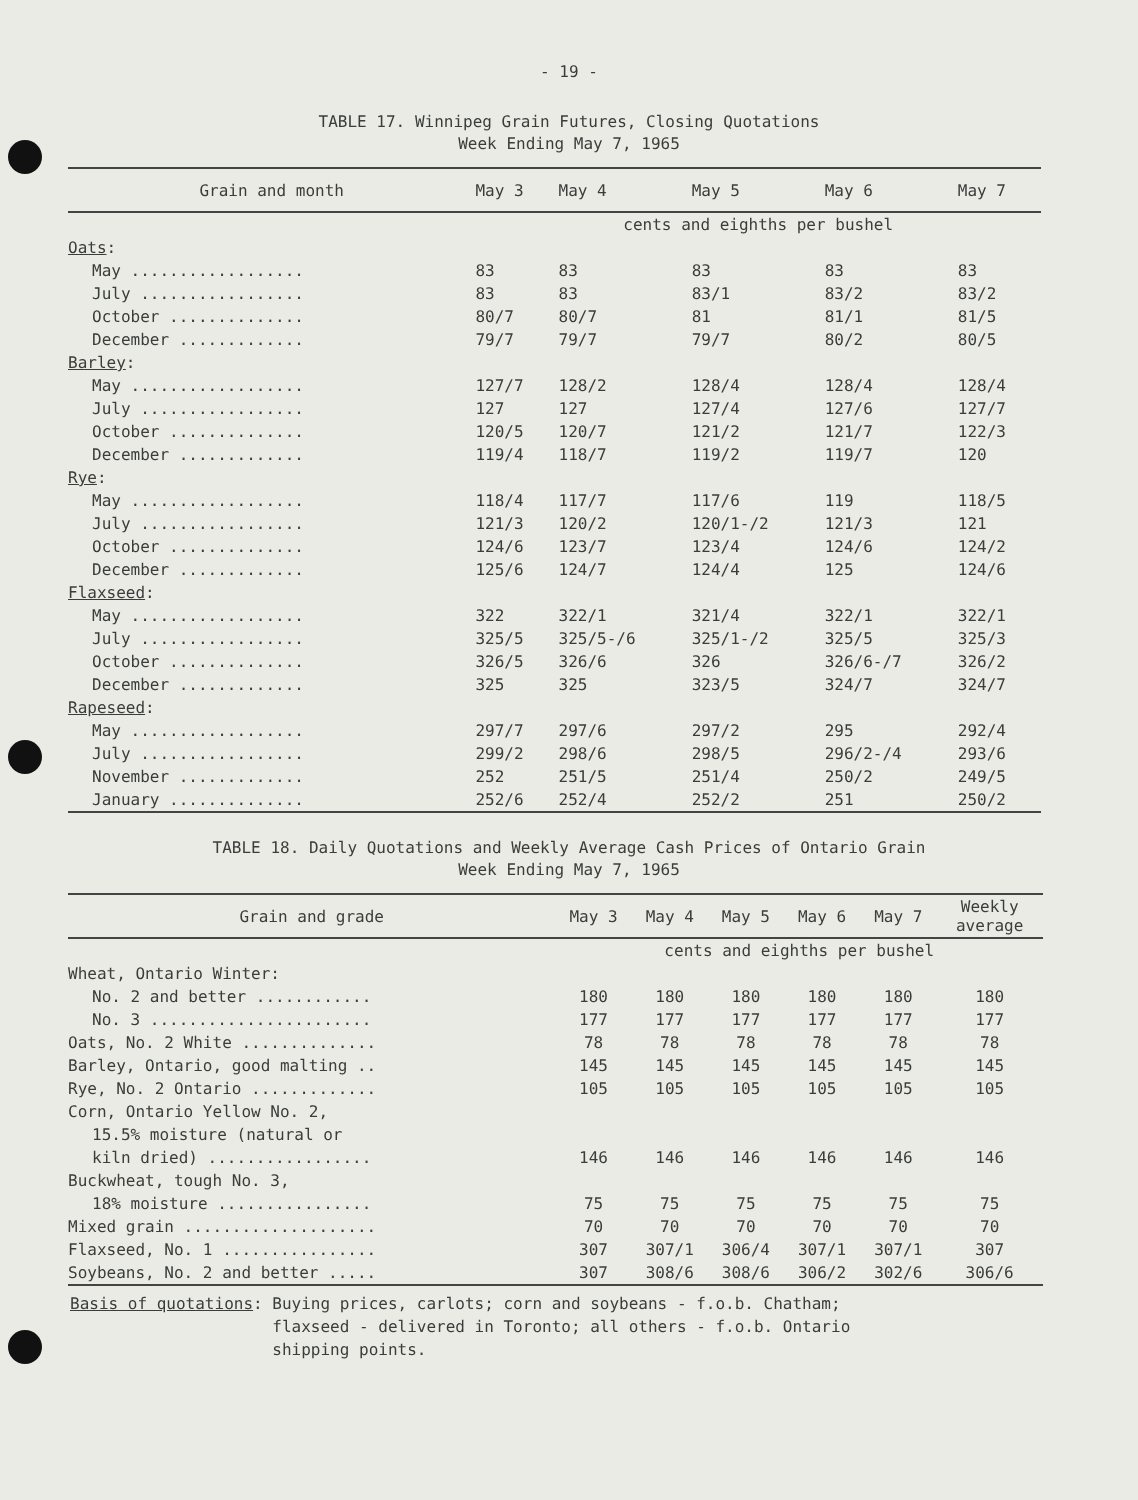- 19 -
TABLE 17. Winnipeg Grain Futures, Closing Quotations
Week Ending May 7, 1965
| Grain and month | May 3 | May 4 | May 5 | May 6 | May 7 |
| --- | --- | --- | --- | --- | --- |
| | cents and eighths per bushel | | | | |
| Oats : | | | | | |
| May .................. | 83 | 83 | 83 | 83 | 83 |
| July ................. | 83 | 83 | 83/1 | 83/2 | 83/2 |
| October .............. | 80/7 | 80/7 | 81 | 81/1 | 81/5 |
| December ............. | 79/7 | 79/7 | 79/7 | 80/2 | 80/5 |
| Barley : | | | | | |
| May .................. | 127/7 | 128/2 | 128/4 | 128/4 | 128/4 |
| July ................. | 127 | 127 | 127/4 | 127/6 | 127/7 |
| October .............. | 120/5 | 120/7 | 121/2 | 121/7 | 122/3 |
| December ............. | 119/4 | 118/7 | 119/2 | 119/7 | 120 |
| Rye : | | | | | |
| May .................. | 118/4 | 117/7 | 117/6 | 119 | 118/5 |
| July ................. | 121/3 | 120/2 | 120/1-/2 | 121/3 | 121 |
| October .............. | 124/6 | 123/7 | 123/4 | 124/6 | 124/2 |
| December ............. | 125/6 | 124/7 | 124/4 | 125 | 124/6 |
| Flaxseed : | | | | | |
| May .................. | 322 | 322/1 | 321/4 | 322/1 | 322/1 |
| July ................. | 325/5 | 325/5-/6 | 325/1-/2 | 325/5 | 325/3 |
| October .............. | 326/5 | 326/6 | 326 | 326/6-/7 | 326/2 |
| December ............. | 325 | 325 | 323/5 | 324/7 | 324/7 |
| Rapeseed : | | | | | |
| May .................. | 297/7 | 297/6 | 297/2 | 295 | 292/4 |
| July ................. | 299/2 | 298/6 | 298/5 | 296/2-/4 | 293/6 |
| November ............. | 252 | 251/5 | 251/4 | 250/2 | 249/5 |
| January .............. | 252/6 | 252/4 | 252/2 | 251 | 250/2 |
TABLE 18. Daily Quotations and Weekly Average Cash Prices of Ontario Grain
Week Ending May 7, 1965
| Grain and grade | May 3 | May 4 | May 5 | May 6 | May 7 | Weekly average |
| --- | --- | --- | --- | --- | --- | --- |
| | cents and eighths per bushel | | | | | |
| Wheat, Ontario Winter: | | | | | | |
| No. 2 and better ............ | 180 | 180 | 180 | 180 | 180 | 180 |
| No. 3 ....................... | 177 | 177 | 177 | 177 | 177 | 177 |
| Oats, No. 2 White .............. | 78 | 78 | 78 | 78 | 78 | 78 |
| Barley, Ontario, good malting .. | 145 | 145 | 145 | 145 | 145 | 145 |
| Rye, No. 2 Ontario ............. | 105 | 105 | 105 | 105 | 105 | 105 |
| Corn, Ontario Yellow No. 2, | | | | | | |
| 15.5% moisture (natural or | | | | | | |
| kiln dried) ................. | 146 | 146 | 146 | 146 | 146 | 146 |
| Buckwheat, tough No. 3, | | | | | | |
| 18% moisture ................ | 75 | 75 | 75 | 75 | 75 | 75 |
| Mixed grain .................... | 70 | 70 | 70 | 70 | 70 | 70 |
| Flaxseed, No. 1 ................ | 307 | 307/1 | 306/4 | 307/1 | 307/1 | 307 |
| Soybeans, No. 2 and better ..... | 307 | 308/6 | 308/6 | 306/2 | 302/6 | 306/6 |
Basis of quotations: Buying prices, carlots; corn and soybeans - f.o.b. Chatham;
flaxseed - delivered in Toronto; all others - f.o.b. Ontario
shipping points.